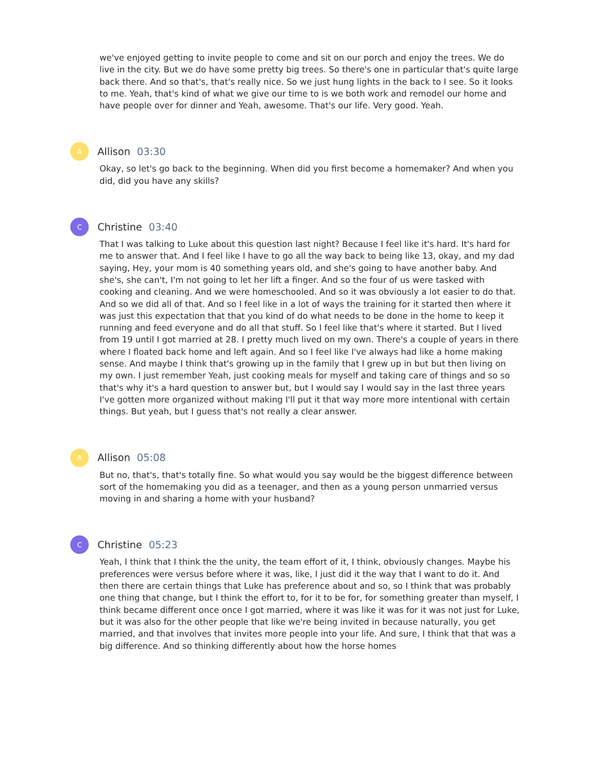we've enjoyed getting to invite people to come and sit on our porch and enjoy the trees. We do live in the city. But we do have some pretty big trees. So there's one in particular that's quite large back there. And so that's, that's really nice. So we just hung lights in the back to I see. So it looks to me. Yeah, that's kind of what we give our time to is we both work and remodel our home and have people over for dinner and Yeah, awesome. That's our life. Very good. Yeah.
A
Allison 03:30
Okay, so let's go back to the beginning. When did you first become a homemaker? And when you did, did you have any skills?
C
Christine 03:40
That I was talking to Luke about this question last night? Because I feel like it's hard. It's hard for me to answer that. And I feel like I have to go all the way back to being like 13, okay, and my dad saying, Hey, your mom is 40 something years old, and she's going to have another baby. And she's, she can't, I'm not going to let her lift a finger. And so the four of us were tasked with cooking and cleaning. And we were homeschooled. And so it was obviously a lot easier to do that. And so we did all of that. And so I feel like in a lot of ways the training for it started then where it was just this expectation that that you kind of do what needs to be done in the home to keep it running and feed everyone and do all that stuff. So I feel like that's where it started. But I lived from 19 until I got married at 28. I pretty much lived on my own. There's a couple of years in there where I floated back home and left again. And so I feel like I've always had like a home making sense. And maybe I think that's growing up in the family that I grew up in but but then living on my own. I just remember Yeah, just cooking meals for myself and taking care of things and so so that's why it's a hard question to answer but, but I would say I would say in the last three years I've gotten more organized without making I'll put it that way more more intentional with certain things. But yeah, but I guess that's not really a clear answer.
A
Allison 05:08
But no, that's, that's totally fine. So what would you say would be the biggest difference between sort of the homemaking you did as a teenager, and then as a young person unmarried versus moving in and sharing a home with your husband?
C
Christine 05:23
Yeah, I think that I think the the unity, the team effort of it, I think, obviously changes. Maybe his preferences were versus before where it was, like, I just did it the way that I want to do it. And then there are certain things that Luke has preference about and so, so I think that was probably one thing that change, but I think the effort to, for it to be for, for something greater than myself, I think became different once once I got married, where it was like it was for it was not just for Luke, but it was also for the other people that like we're being invited in because naturally, you get married, and that involves that invites more people into your life. And sure, I think that that was a big difference. And so thinking differently about how the horse homes